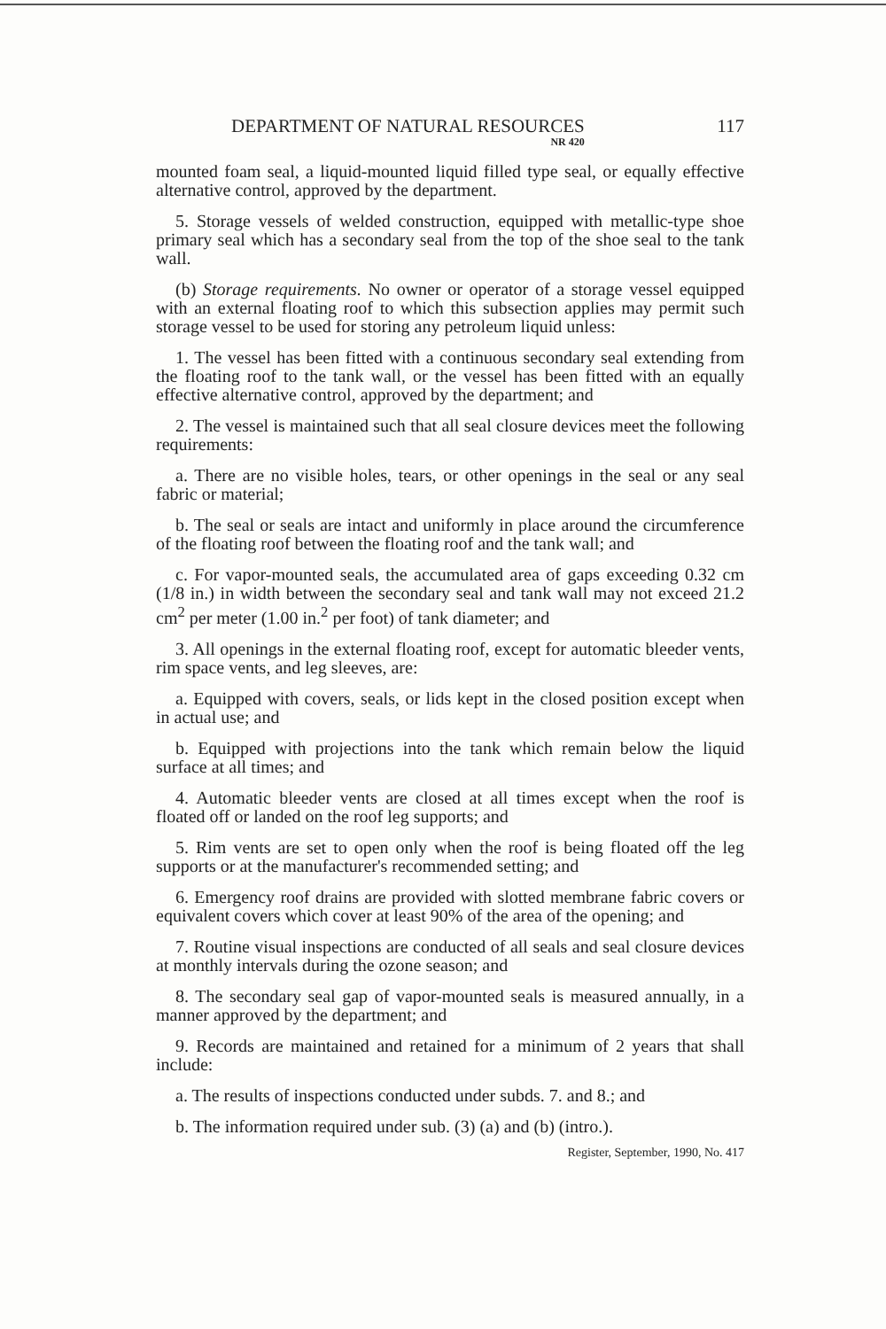DEPARTMENT OF NATURAL RESOURCES
NR 420
117
mounted foam seal, a liquid-mounted liquid filled type seal, or equally effective alternative control, approved by the department.
5. Storage vessels of welded construction, equipped with metallic-type shoe primary seal which has a secondary seal from the top of the shoe seal to the tank wall.
(b) Storage requirements. No owner or operator of a storage vessel equipped with an external floating roof to which this subsection applies may permit such storage vessel to be used for storing any petroleum liquid unless:
1. The vessel has been fitted with a continuous secondary seal extending from the floating roof to the tank wall, or the vessel has been fitted with an equally effective alternative control, approved by the department; and
2. The vessel is maintained such that all seal closure devices meet the following requirements:
a. There are no visible holes, tears, or other openings in the seal or any seal fabric or material;
b. The seal or seals are intact and uniformly in place around the circumference of the floating roof between the floating roof and the tank wall; and
c. For vapor-mounted seals, the accumulated area of gaps exceeding 0.32 cm (1/8 in.) in width between the secondary seal and tank wall may not exceed 21.2 cm<sup>2</sup> per meter (1.00 in.<sup>2</sup> per foot) of tank diameter; and
3. All openings in the external floating roof, except for automatic bleeder vents, rim space vents, and leg sleeves, are:
a. Equipped with covers, seals, or lids kept in the closed position except when in actual use; and
b. Equipped with projections into the tank which remain below the liquid surface at all times; and
4. Automatic bleeder vents are closed at all times except when the roof is floated off or landed on the roof leg supports; and
5. Rim vents are set to open only when the roof is being floated off the leg supports or at the manufacturer's recommended setting; and
6. Emergency roof drains are provided with slotted membrane fabric covers or equivalent covers which cover at least 90% of the area of the opening; and
7. Routine visual inspections are conducted of all seals and seal closure devices at monthly intervals during the ozone season; and
8. The secondary seal gap of vapor-mounted seals is measured annually, in a manner approved by the department; and
9. Records are maintained and retained for a minimum of 2 years that shall include:
a. The results of inspections conducted under subds. 7. and 8.; and
b. The information required under sub. (3) (a) and (b) (intro.).
Register, September, 1990, No. 417